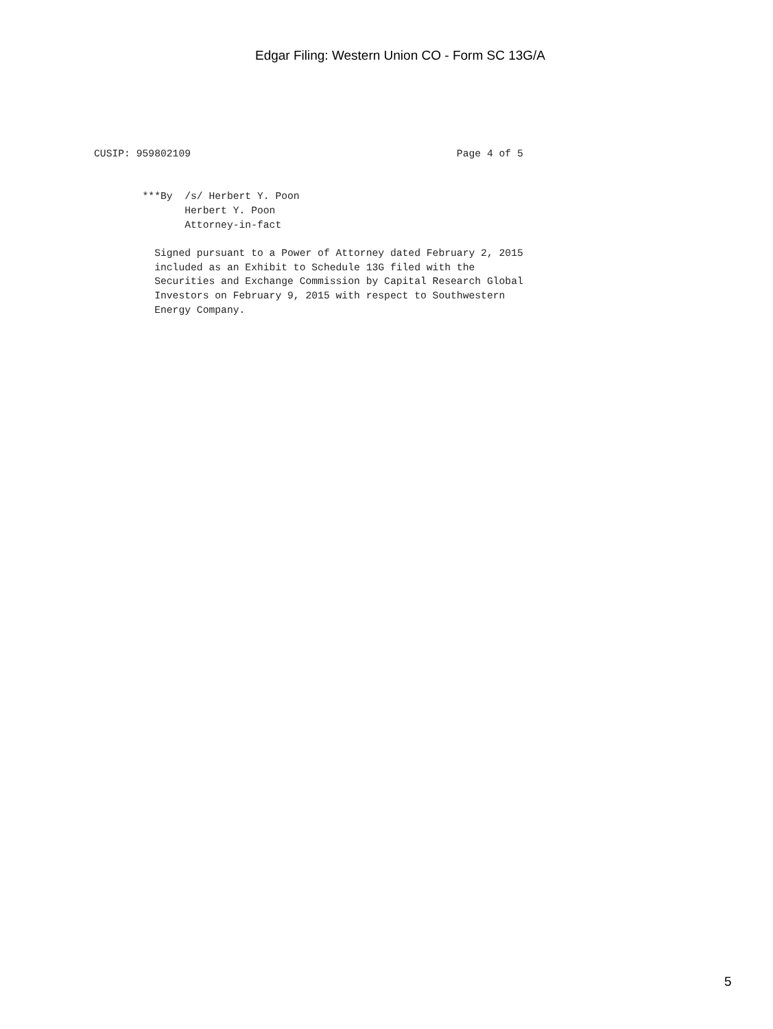Edgar Filing: Western Union CO - Form SC 13G/A
CUSIP: 959802109                                            Page 4 of 5


        ***By  /s/ Herbert Y. Poon
               Herbert Y. Poon
               Attorney-in-fact

          Signed pursuant to a Power of Attorney dated February 2, 2015
          included as an Exhibit to Schedule 13G filed with the
          Securities and Exchange Commission by Capital Research Global
          Investors on February 9, 2015 with respect to Southwestern
          Energy Company.
5